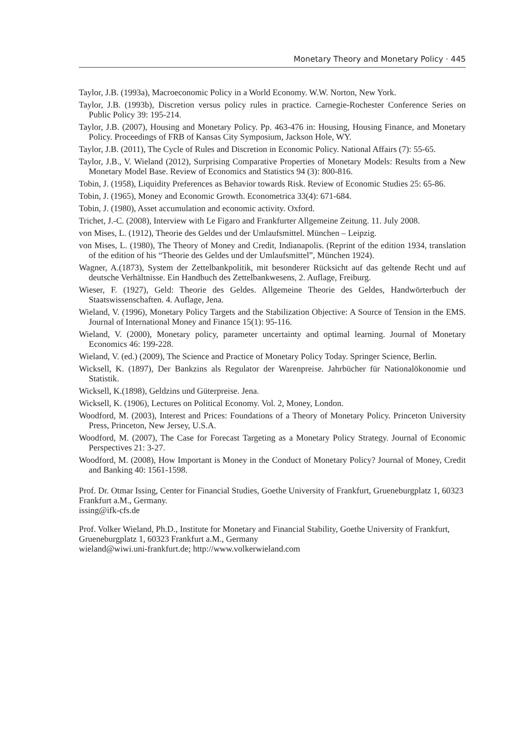Monetary Theory and Monetary Policy · 445
Taylor, J.B. (1993a), Macroeconomic Policy in a World Economy. W.W. Norton, New York.
Taylor, J.B. (1993b), Discretion versus policy rules in practice. Carnegie-Rochester Conference Series on Public Policy 39: 195-214.
Taylor, J.B. (2007), Housing and Monetary Policy. Pp. 463-476 in: Housing, Housing Finance, and Monetary Policy. Proceedings of FRB of Kansas City Symposium, Jackson Hole, WY.
Taylor, J.B. (2011), The Cycle of Rules and Discretion in Economic Policy. National Affairs (7): 55-65.
Taylor, J.B., V. Wieland (2012), Surprising Comparative Properties of Monetary Models: Results from a New Monetary Model Base. Review of Economics and Statistics 94 (3): 800-816.
Tobin, J. (1958), Liquidity Preferences as Behavior towards Risk. Review of Economic Studies 25: 65-86.
Tobin, J. (1965), Money and Economic Growth. Econometrica 33(4): 671-684.
Tobin, J. (1980), Asset accumulation and economic activity. Oxford.
Trichet, J.-C. (2008), Interview with Le Figaro and Frankfurter Allgemeine Zeitung. 11. July 2008.
von Mises, L. (1912), Theorie des Geldes und der Umlaufsmittel. München – Leipzig.
von Mises, L. (1980), The Theory of Money and Credit, Indianapolis. (Reprint of the edition 1934, translation of the edition of his “Theorie des Geldes und der Umlaufsmittel”, München 1924).
Wagner, A.(1873), System der Zettelbankpolitik, mit besonderer Rücksicht auf das geltende Recht und auf deutsche Verhältnisse. Ein Handbuch des Zettelbankwesens, 2. Auflage, Freiburg.
Wieser, F. (1927), Geld: Theorie des Geldes. Allgemeine Theorie des Geldes, Handwörterbuch der Staatswissenschaften. 4. Auflage, Jena.
Wieland, V. (1996), Monetary Policy Targets and the Stabilization Objective: A Source of Tension in the EMS. Journal of International Money and Finance 15(1): 95-116.
Wieland, V. (2000), Monetary policy, parameter uncertainty and optimal learning. Journal of Monetary Economics 46: 199-228.
Wieland, V. (ed.) (2009), The Science and Practice of Monetary Policy Today. Springer Science, Berlin.
Wicksell, K. (1897), Der Bankzins als Regulator der Warenpreise. Jahrbücher für Nationalökonomie und Statistik.
Wicksell, K.(1898), Geldzins und Güterpreise. Jena.
Wicksell, K. (1906), Lectures on Political Economy. Vol. 2, Money, London.
Woodford, M. (2003), Interest and Prices: Foundations of a Theory of Monetary Policy. Princeton University Press, Princeton, New Jersey, U.S.A.
Woodford, M. (2007), The Case for Forecast Targeting as a Monetary Policy Strategy. Journal of Economic Perspectives 21: 3-27.
Woodford, M. (2008), How Important is Money in the Conduct of Monetary Policy? Journal of Money, Credit and Banking 40: 1561-1598.
Prof. Dr. Otmar Issing, Center for Financial Studies, Goethe University of Frankfurt, Grueneburgplatz 1, 60323 Frankfurt a.M., Germany.
issing@ifk-cfs.de
Prof. Volker Wieland, Ph.D., Institute for Monetary and Financial Stability, Goethe University of Frankfurt, Grueneburgplatz 1, 60323 Frankfurt a.M., Germany
wieland@wiwi.uni-frankfurt.de; http://www.volkerwieland.com